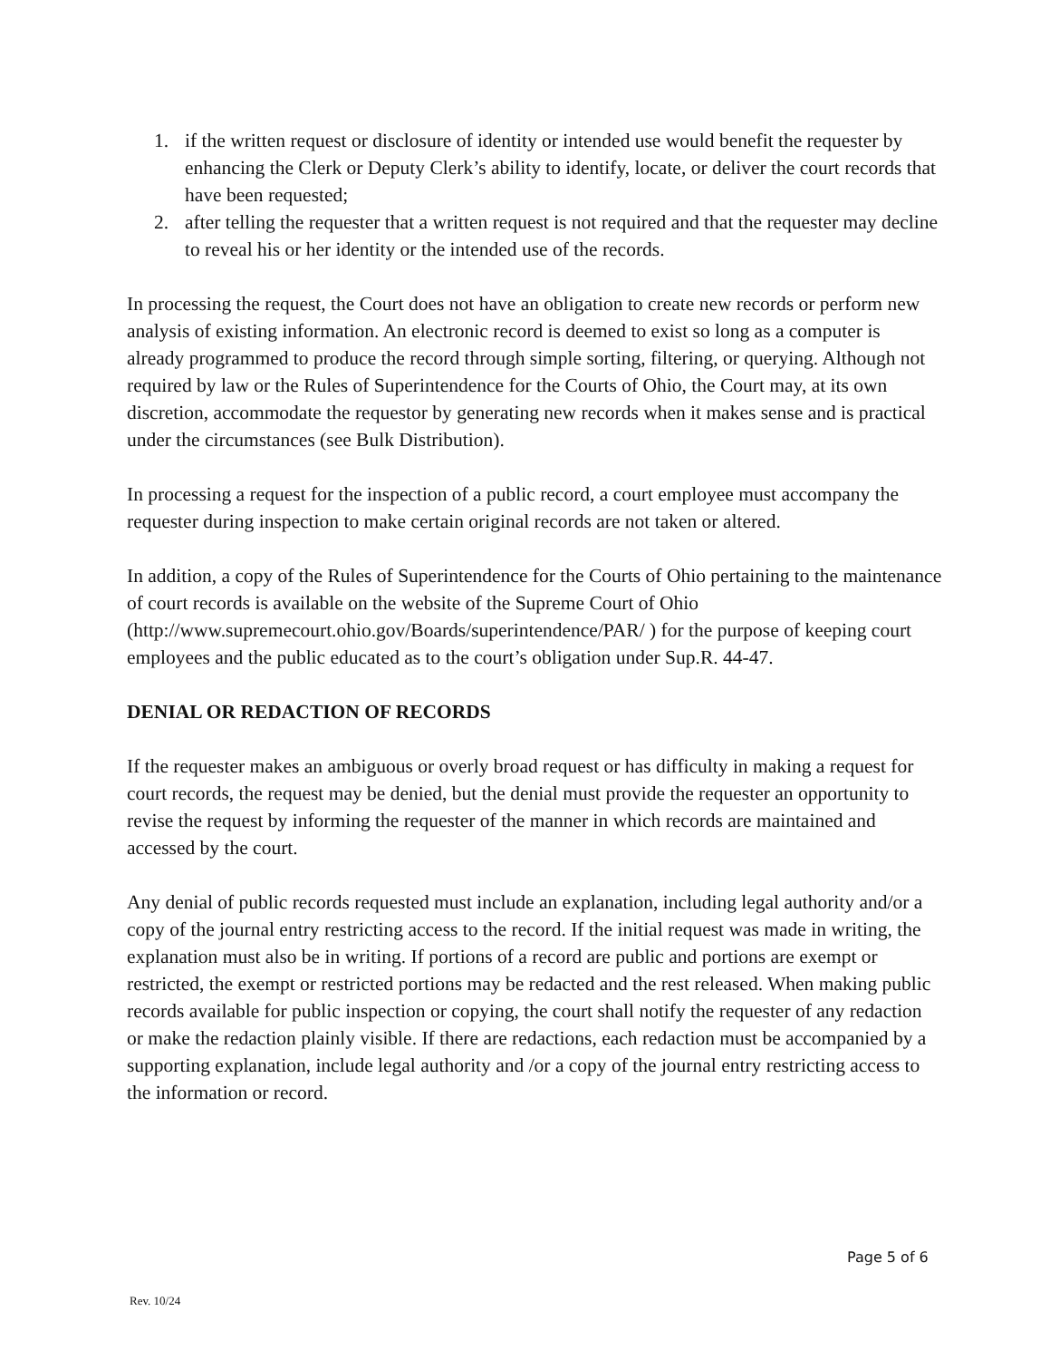1. if the written request or disclosure of identity or intended use would benefit the requester by enhancing the Clerk or Deputy Clerk’s ability to identify, locate, or deliver the court records that have been requested;
2. after telling the requester that a written request is not required and that the requester may decline to reveal his or her identity or the intended use of the records.
In processing the request, the Court does not have an obligation to create new records or perform new analysis of existing information. An electronic record is deemed to exist so long as a computer is already programmed to produce the record through simple sorting, filtering, or querying. Although not required by law or the Rules of Superintendence for the Courts of Ohio, the Court may, at its own discretion, accommodate the requestor by generating new records when it makes sense and is practical under the circumstances (see Bulk Distribution).
In processing a request for the inspection of a public record, a court employee must accompany the requester during inspection to make certain original records are not taken or altered.
In addition, a copy of the Rules of Superintendence for the Courts of Ohio pertaining to the maintenance of court records is available on the website of the Supreme Court of Ohio (http://www.supremecourt.ohio.gov/Boards/superintendence/PAR/ ) for the purpose of keeping court employees and the public educated as to the court’s obligation under Sup.R. 44-47.
DENIAL OR REDACTION OF RECORDS
If the requester makes an ambiguous or overly broad request or has difficulty in making a request for court records, the request may be denied, but the denial must provide the requester an opportunity to revise the request by informing the requester of the manner in which records are maintained and accessed by the court.
Any denial of public records requested must include an explanation, including legal authority and/or a copy of the journal entry restricting access to the record. If the initial request was made in writing, the explanation must also be in writing. If portions of a record are public and portions are exempt or restricted, the exempt or restricted portions may be redacted and the rest released. When making public records available for public inspection or copying, the court shall notify the requester of any redaction or make the redaction plainly visible. If there are redactions, each redaction must be accompanied by a supporting explanation, include legal authority and /or a copy of the journal entry restricting access to the information or record.
Page 5 of 6
Rev. 10/24